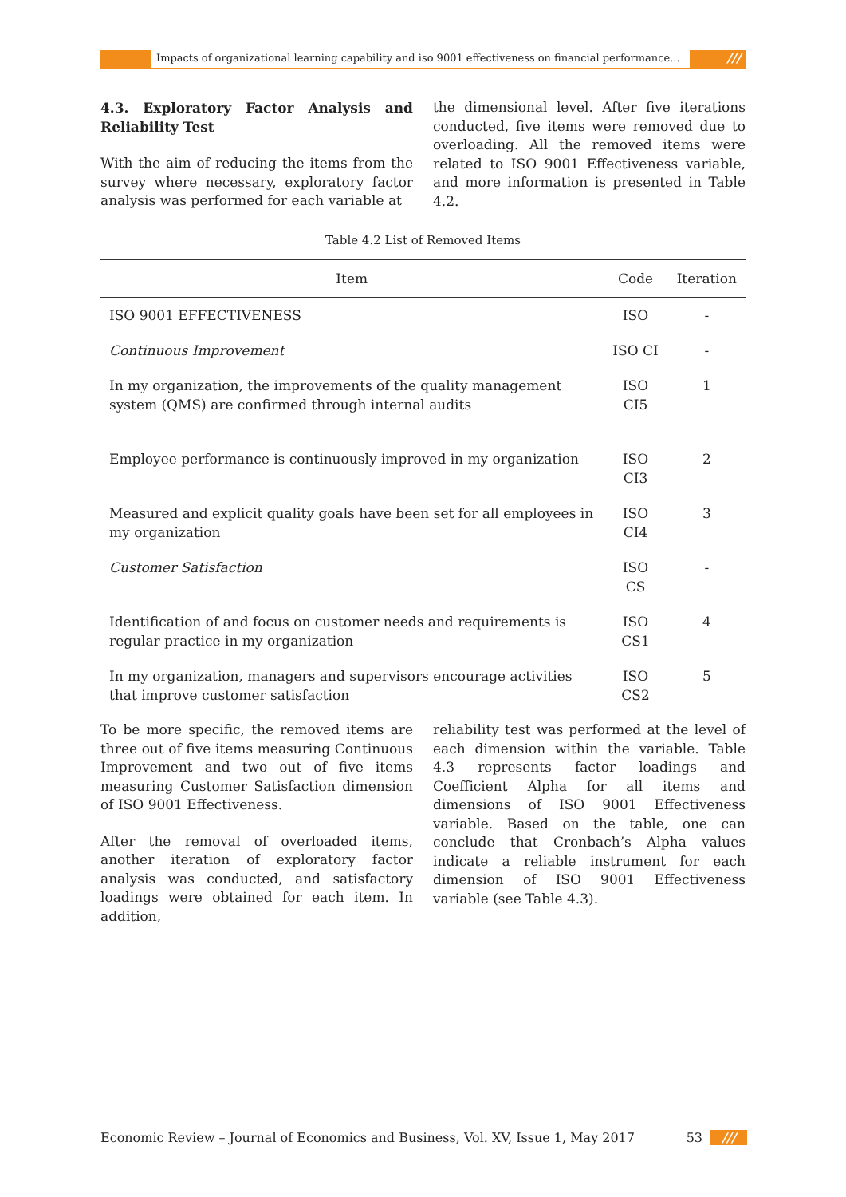Impacts of organizational learning capability and iso 9001 effectiveness on financial performance...
///
4.3. Exploratory Factor Analysis and Reliability Test
With the aim of reducing the items from the survey where necessary, exploratory factor analysis was performed for each variable at
the dimensional level. After five iterations conducted, five items were removed due to overloading. All the removed items were related to ISO 9001 Effectiveness variable, and more information is presented in Table 4.2.
Table 4.2 List of Removed Items
| Item | Code | Iteration |
| --- | --- | --- |
| ISO 9001 EFFECTIVENESS | ISO | - |
| Continuous Improvement | ISO CI | - |
| In my organization, the improvements of the quality management system (QMS) are confirmed through internal audits | ISO CI5 | 1 |
| Employee performance is continuously improved in my organization | ISO CI3 | 2 |
| Measured and explicit quality goals have been set for all employees in my organization | ISO CI4 | 3 |
| Customer Satisfaction | ISO CS | - |
| Identification of and focus on customer needs and requirements is regular practice in my organization | ISO CS1 | 4 |
| In my organization, managers and supervisors encourage activities that improve customer satisfaction | ISO CS2 | 5 |
To be more specific, the removed items are three out of five items measuring Continuous Improvement and two out of five items measuring Customer Satisfaction dimension of ISO 9001 Effectiveness.
After the removal of overloaded items, another iteration of exploratory factor analysis was conducted, and satisfactory loadings were obtained for each item. In addition,
reliability test was performed at the level of each dimension within the variable. Table 4.3 represents factor loadings and Coefficient Alpha for all items and dimensions of ISO 9001 Effectiveness variable. Based on the table, one can conclude that Cronbach’s Alpha values indicate a reliable instrument for each dimension of ISO 9001 Effectiveness variable (see Table 4.3).
Economic Review – Journal of Economics and Business, Vol. XV, Issue 1, May 2017 53 ///